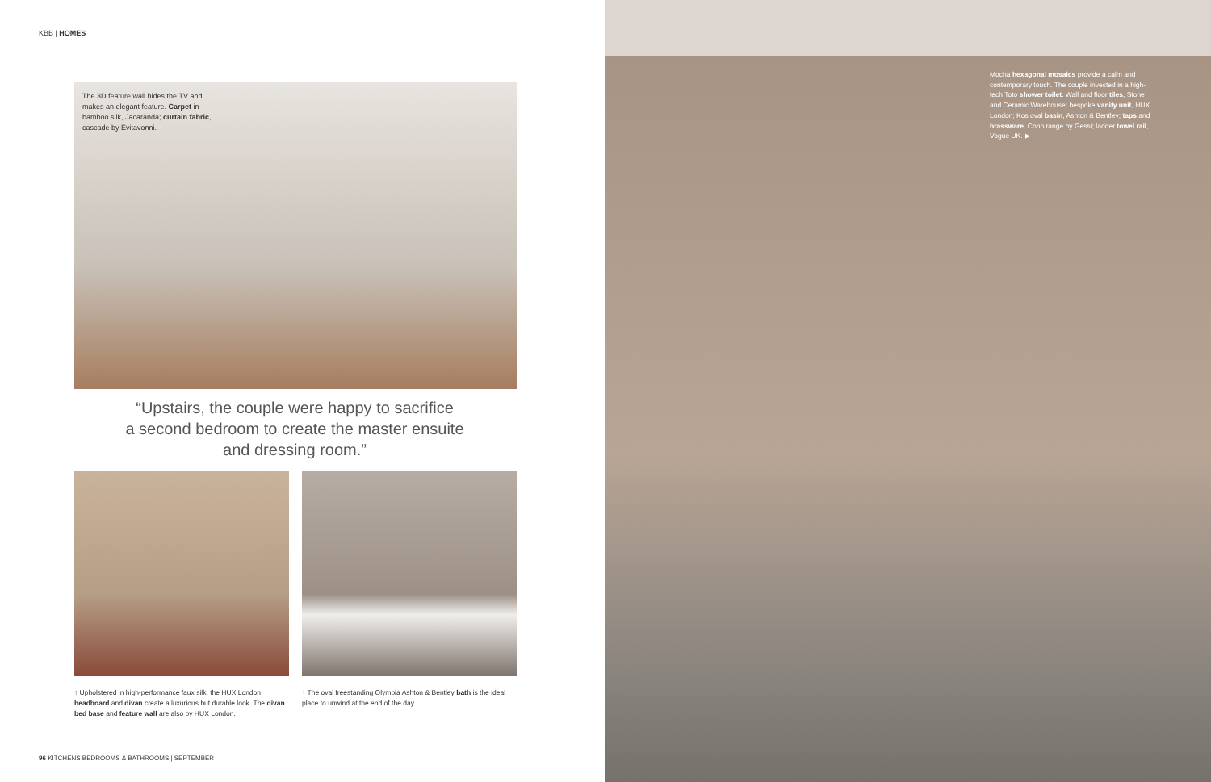KBB | HOMES
The 3D feature wall hides the TV and makes an elegant feature. Carpet in bamboo silk, Jacaranda; curtain fabric, cascade by Evitavonni.
“Upstairs, the couple were happy to sacrifice
a second bedroom to create the master ensuite
and dressing room.”
↑ Upholstered in high-performance faux silk, the HUX London headboard and divan create a luxurious but durable look. The divan bed base and feature wall are also by HUX London.
↑ The oval freestanding Olympia Ashton & Bentley bath is the ideal place to unwind at the end of the day.
96 KITCHENS BEDROOMS & BATHROOMS | SEPTEMBER
Mocha hexagonal mosaics provide a calm and contemporary touch. The couple invested in a high-tech Toto shower toilet. Wall and floor tiles, Stone and Ceramic Warehouse; bespoke vanity unit, HUX London; Kos oval basin, Ashton & Bentley; taps and brassware, Cono range by Gessi; ladder towel rail, Vogue UK. ▶